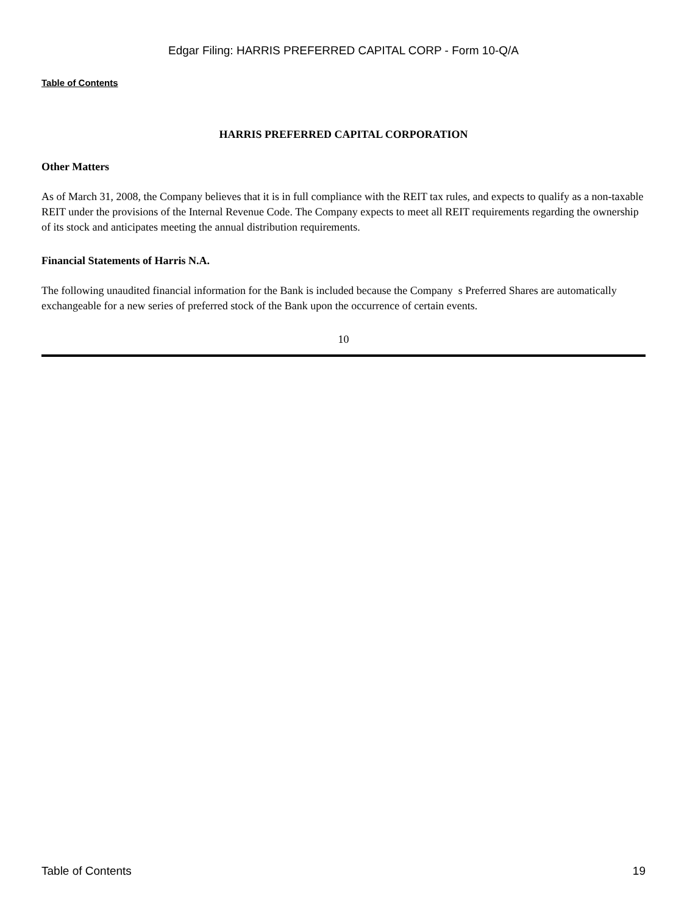Edgar Filing: HARRIS PREFERRED CAPITAL CORP - Form 10-Q/A
Table of Contents
HARRIS PREFERRED CAPITAL CORPORATION
Other Matters
As of March 31, 2008, the Company believes that it is in full compliance with the REIT tax rules, and expects to qualify as a non-taxable REIT under the provisions of the Internal Revenue Code. The Company expects to meet all REIT requirements regarding the ownership of its stock and anticipates meeting the annual distribution requirements.
Financial Statements of Harris N.A.
The following unaudited financial information for the Bank is included because the Company s Preferred Shares are automatically exchangeable for a new series of preferred stock of the Bank upon the occurrence of certain events.
10
Table of Contents 19